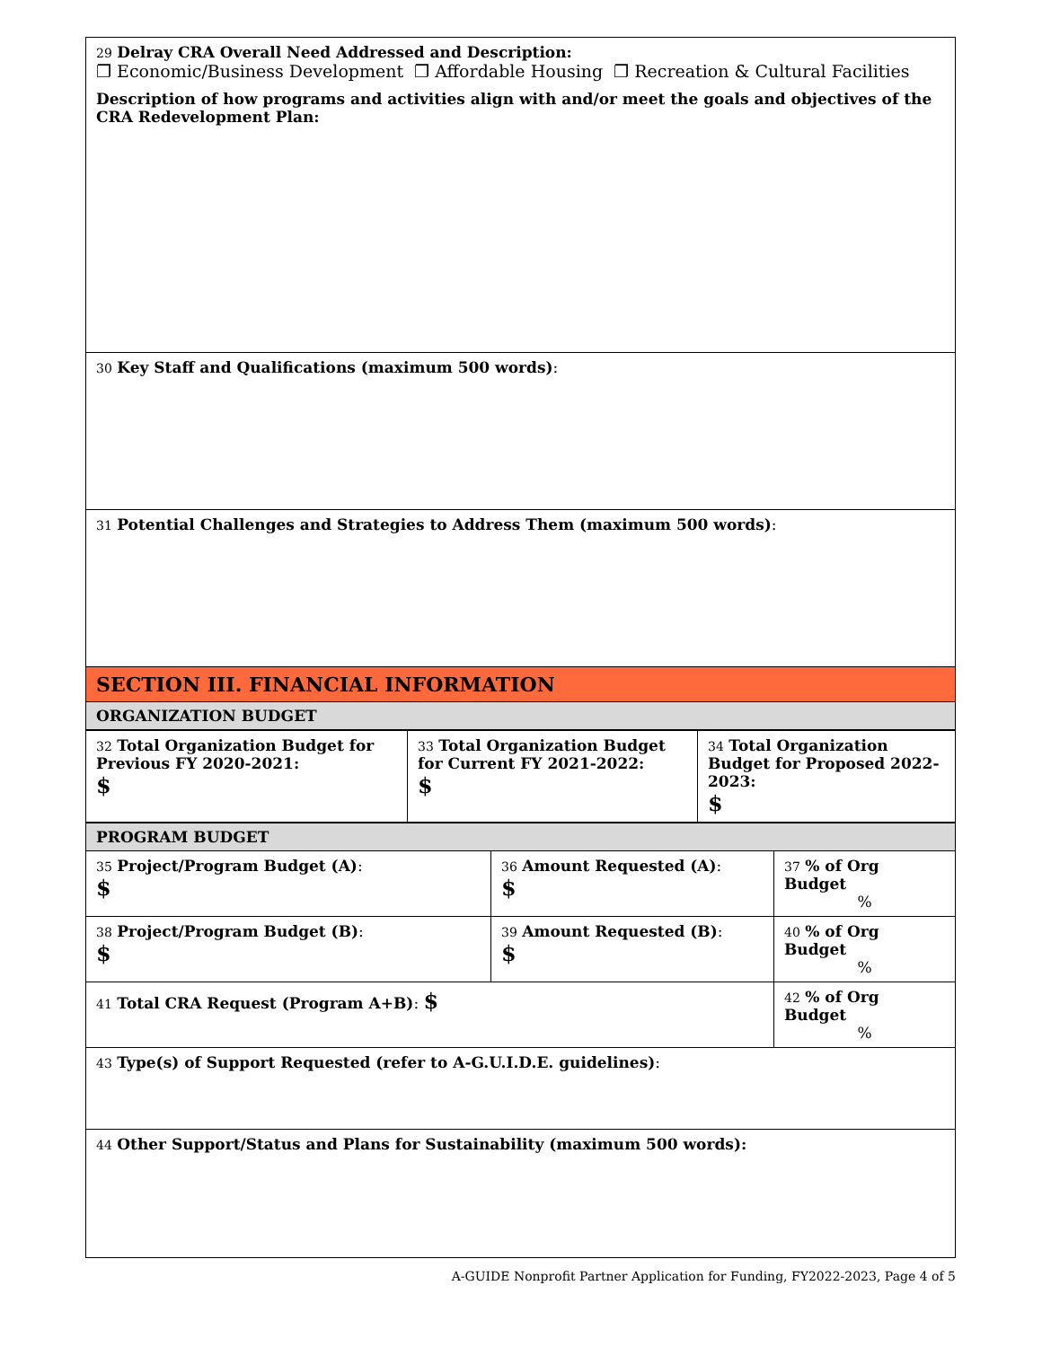| 29 Delray CRA Overall Need Addressed and Description: ❐ Economic/Business Development ❐ Affordable Housing ❐ Recreation & Cultural Facilities Description of how programs and activities align with and/or meet the goals and objectives of the CRA Redevelopment Plan: |
| 30 Key Staff and Qualifications (maximum 500 words) : |
| 31 Potential Challenges and Strategies to Address Them (maximum 500 words) : |
| SECTION III. FINANCIAL INFORMATION ORGANIZATION BUDGET |
| 32 Total Organization Budget for Previous FY 2020-2021: $ | 33 Total Organization Budget for Current FY 2021-2022: $ | 34 Total Organization Budget for Proposed 2022-2023: $ |
| PROGRAM BUDGET | | |
| 35 Project/Program Budget (A) : $ | 36 Amount Requested (A) : $ | 37 % of Org Budget % |
| 38 Project/Program Budget (B) : $ | 39 Amount Requested (B) : $ | 40 % of Org Budget % |
| 41 Total CRA Request (Program A+B) : $ | | 42 % of Org Budget % |
| 43 Type(s) of Support Requested (refer to A-G.U.I.D.E. guidelines) : | | |
| 44 Other Support/Status and Plans for Sustainability (maximum 500 words): | | |
A-GUIDE Nonprofit Partner Application for Funding, FY2022-2023, Page 4 of 5